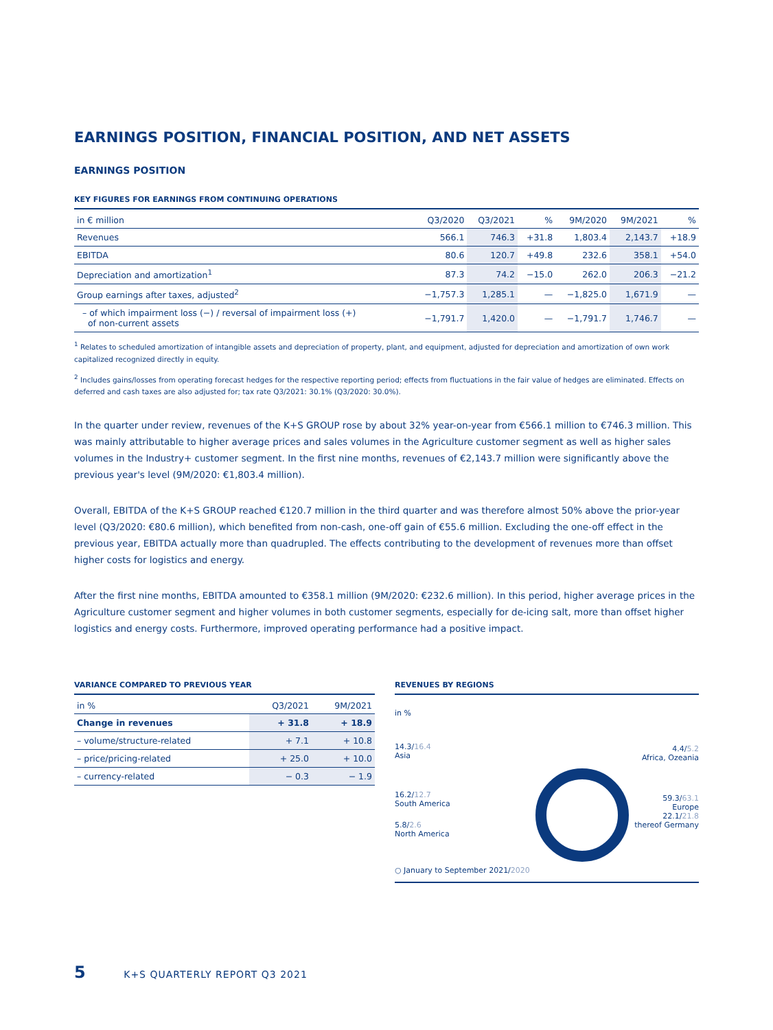EARNINGS POSITION, FINANCIAL POSITION, AND NET ASSETS
EARNINGS POSITION
KEY FIGURES FOR EARNINGS FROM CONTINUING OPERATIONS
| in € million | Q3/2020 | Q3/2021 | % | 9M/2020 | 9M/2021 | % |
| --- | --- | --- | --- | --- | --- | --- |
| Revenues | 566.1 | 746.3 | +31.8 | 1,803.4 | 2,143.7 | +18.9 |
| EBITDA | 80.6 | 120.7 | +49.8 | 232.6 | 358.1 | +54.0 |
| Depreciation and amortization<sup>1</sup> | 87.3 | 74.2 | −15.0 | 262.0 | 206.3 | −21.2 |
| Group earnings after taxes, adjusted<sup>2</sup> | −1,757.3 | 1,285.1 | — | −1,825.0 | 1,671.9 | — |
| – of which impairment loss (−) / reversal of impairment loss (+) of non-current assets | −1,791.7 | 1,420.0 | — | −1,791.7 | 1,746.7 | — |
<sup>1</sup> Relates to scheduled amortization of intangible assets and depreciation of property, plant, and equipment, adjusted for depreciation and amortization of own work capitalized recognized directly in equity.
<sup>2</sup> Includes gains/losses from operating forecast hedges for the respective reporting period; effects from fluctuations in the fair value of hedges are eliminated. Effects on deferred and cash taxes are also adjusted for; tax rate Q3/2021: 30.1% (Q3/2020: 30.0%).
In the quarter under review, revenues of the K+S GROUP rose by about 32% year-on-year from €566.1 million to €746.3 million. This was mainly attributable to higher average prices and sales volumes in the Agriculture customer segment as well as higher sales volumes in the Industry+ customer segment. In the first nine months, revenues of €2,143.7 million were significantly above the previous year's level (9M/2020: €1,803.4 million).
Overall, EBITDA of the K+S GROUP reached €120.7 million in the third quarter and was therefore almost 50% above the prior-year level (Q3/2020: €80.6 million), which benefited from non-cash, one-off gain of €55.6 million. Excluding the one-off effect in the previous year, EBITDA actually more than quadrupled. The effects contributing to the development of revenues more than offset higher costs for logistics and energy.
After the first nine months, EBITDA amounted to €358.1 million (9M/2020: €232.6 million). In this period, higher average prices in the Agriculture customer segment and higher volumes in both customer segments, especially for de-icing salt, more than offset higher logistics and energy costs. Furthermore, improved operating performance had a positive impact.
VARIANCE COMPARED TO PREVIOUS YEAR
| in % | Q3/2021 | 9M/2021 |
| --- | --- | --- |
| Change in revenues | + 31.8 | + 18.9 |
| – volume/structure-related | + 7.1 | + 10.8 |
| – price/pricing-related | + 25.0 | + 10.0 |
| – currency-related | − 0.3 | − 1.9 |
REVENUES BY REGIONS
in %
14.3/16.4
Asia
16.2/12.7
South America
5.8/2.6
North America
○ January to September 2021/2020
4.4/5.2
Africa, Ozeania
59.3/63.1
Europe
22.1/21.8
thereof Germany
5 K+S QUARTERLY REPORT Q3 2021